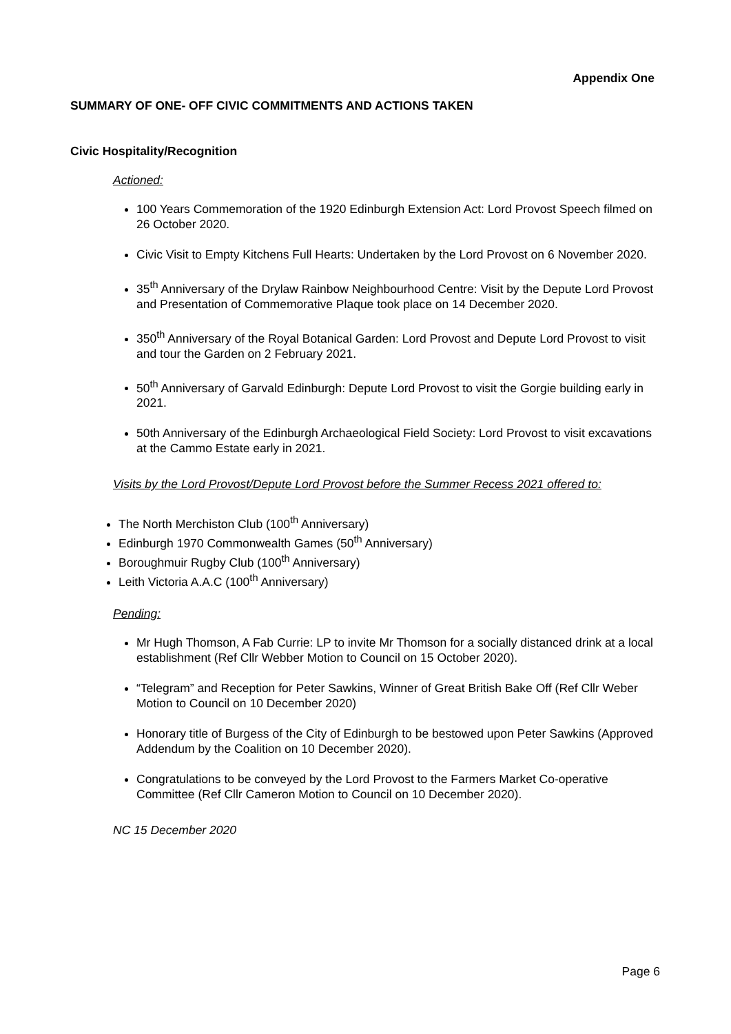Appendix One
SUMMARY OF ONE- OFF CIVIC COMMITMENTS AND ACTIONS TAKEN
Civic Hospitality/Recognition
Actioned:
100 Years Commemoration of the 1920 Edinburgh Extension Act: Lord Provost Speech filmed on 26 October 2020.
Civic Visit to Empty Kitchens Full Hearts: Undertaken by the Lord Provost on 6 November 2020.
35<sup>th</sup> Anniversary of the Drylaw Rainbow Neighbourhood Centre: Visit by the Depute Lord Provost and Presentation of Commemorative Plaque took place on 14 December 2020.
350<sup>th</sup> Anniversary of the Royal Botanical Garden: Lord Provost and Depute Lord Provost to visit and tour the Garden on 2 February 2021.
50<sup>th</sup> Anniversary of Garvald Edinburgh: Depute Lord Provost to visit the Gorgie building early in 2021.
50th Anniversary of the Edinburgh Archaeological Field Society: Lord Provost to visit excavations at the Cammo Estate early in 2021.
Visits by the Lord Provost/Depute Lord Provost before the Summer Recess 2021 offered to:
The North Merchiston Club (100<sup>th</sup> Anniversary)
Edinburgh 1970 Commonwealth Games (50<sup>th</sup> Anniversary)
Boroughmuir Rugby Club (100<sup>th</sup> Anniversary)
Leith Victoria A.A.C (100<sup>th</sup> Anniversary)
Pending:
Mr Hugh Thomson, A Fab Currie: LP to invite Mr Thomson for a socially distanced drink at a local establishment (Ref Cllr Webber Motion to Council on 15 October 2020).
“Telegram” and Reception for Peter Sawkins, Winner of Great British Bake Off (Ref Cllr Weber Motion to Council on 10 December 2020)
Honorary title of Burgess of the City of Edinburgh to be bestowed upon Peter Sawkins (Approved Addendum by the Coalition on 10 December 2020).
Congratulations to be conveyed by the Lord Provost to the Farmers Market Co-operative Committee (Ref Cllr Cameron Motion to Council on 10 December 2020).
NC 15 December 2020
Page 6